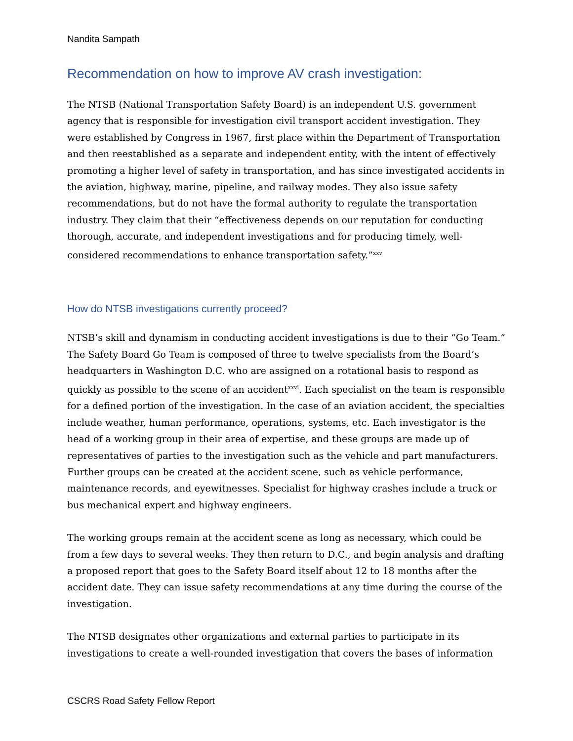Nandita Sampath
Recommendation on how to improve AV crash investigation:
The NTSB (National Transportation Safety Board) is an independent U.S. government agency that is responsible for investigation civil transport accident investigation. They were established by Congress in 1967, first place within the Department of Transportation and then reestablished as a separate and independent entity, with the intent of effectively promoting a higher level of safety in transportation, and has since investigated accidents in the aviation, highway, marine, pipeline, and railway modes. They also issue safety recommendations, but do not have the formal authority to regulate the transportation industry. They claim that their “effectiveness depends on our reputation for conducting thorough, accurate, and independent investigations and for producing timely, well-considered recommendations to enhance transportation safety.”<sup>xxv</sup>
How do NTSB investigations currently proceed?
NTSB’s skill and dynamism in conducting accident investigations is due to their “Go Team.” The Safety Board Go Team is composed of three to twelve specialists from the Board’s headquarters in Washington D.C. who are assigned on a rotational basis to respond as quickly as possible to the scene of an accident<sup>xxvi</sup>. Each specialist on the team is responsible for a defined portion of the investigation. In the case of an aviation accident, the specialties include weather, human performance, operations, systems, etc. Each investigator is the head of a working group in their area of expertise, and these groups are made up of representatives of parties to the investigation such as the vehicle and part manufacturers. Further groups can be created at the accident scene, such as vehicle performance, maintenance records, and eyewitnesses. Specialist for highway crashes include a truck or bus mechanical expert and highway engineers.
The working groups remain at the accident scene as long as necessary, which could be from a few days to several weeks. They then return to D.C., and begin analysis and drafting a proposed report that goes to the Safety Board itself about 12 to 18 months after the accident date. They can issue safety recommendations at any time during the course of the investigation.
The NTSB designates other organizations and external parties to participate in its investigations to create a well-rounded investigation that covers the bases of information
CSCRS Road Safety Fellow Report